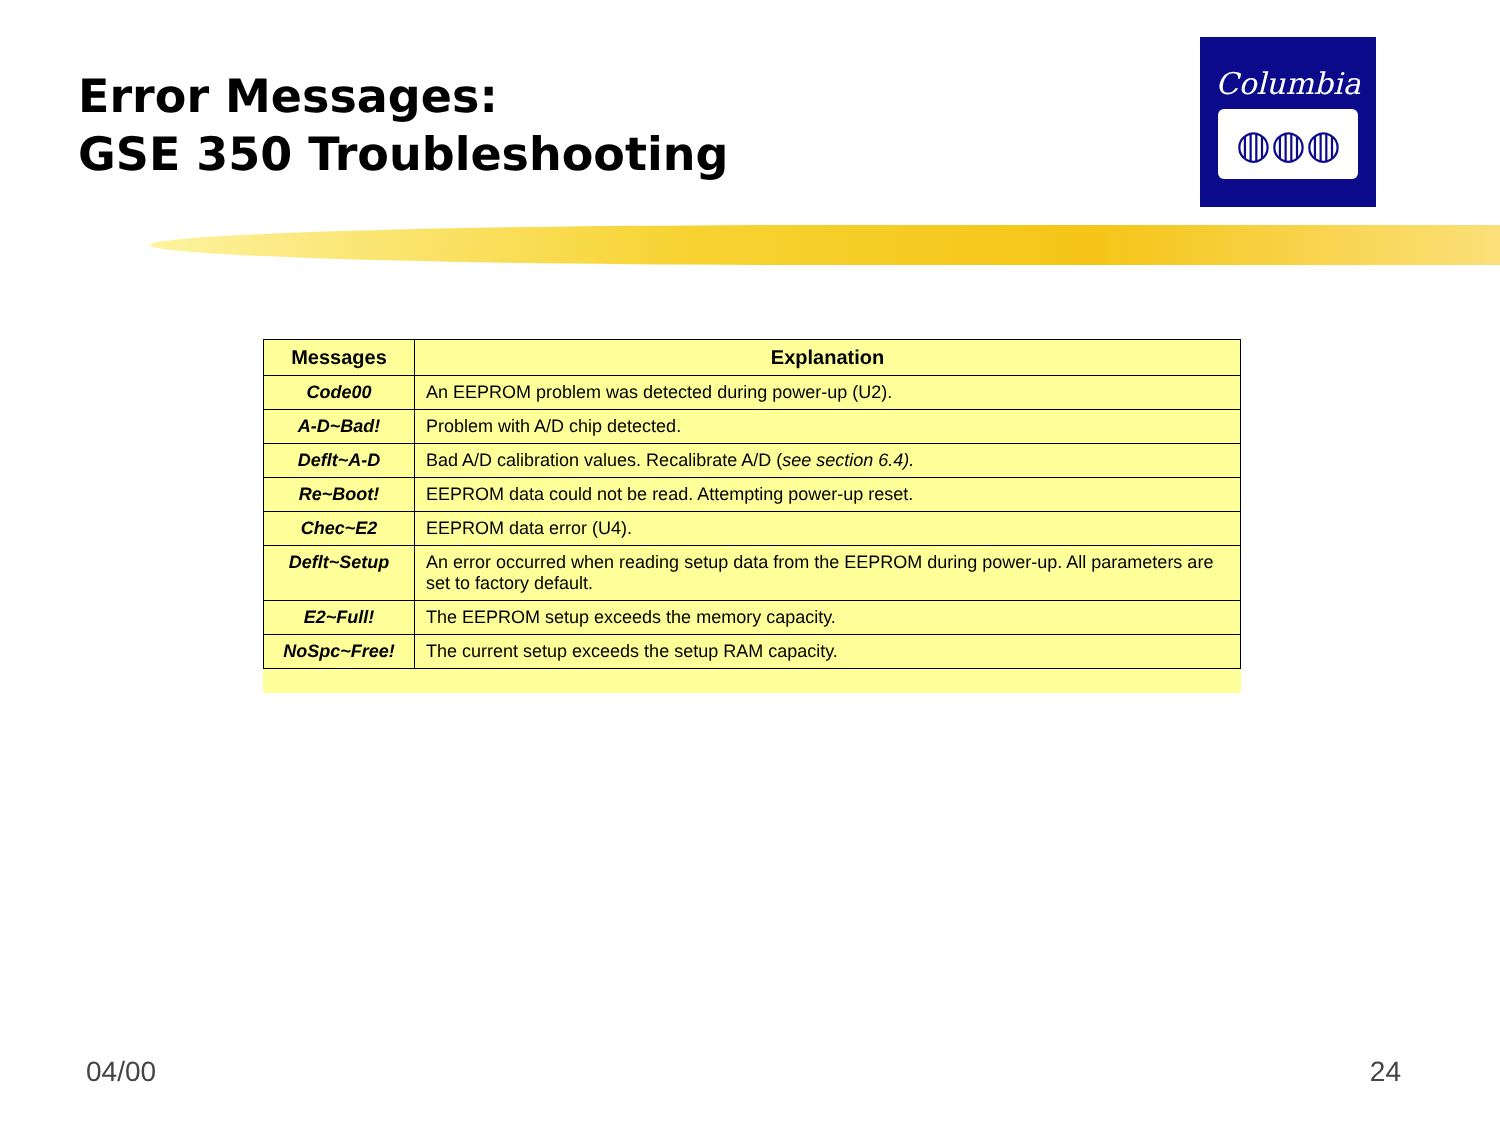Error Messages:
GSE 350 Troubleshooting
Columbia
◍◍◍
| Messages | Explanation |
| --- | --- |
| Code00 | An EEPROM problem was detected during power-up (U2). |
| A-D~Bad! | Problem with A/D chip detected. |
| Deflt~A-D | Bad A/D calibration values. Recalibrate A/D ( see section 6.4). |
| Re~Boot! | EEPROM data could not be read. Attempting power-up reset. |
| Chec~E2 | EEPROM data error (U4). |
| Deflt~Setup | An error occurred when reading setup data from the EEPROM during power-up. All parameters are set to factory default. |
| E2~Full! | The EEPROM setup exceeds the memory capacity. |
| NoSpc~Free! | The current setup exceeds the setup RAM capacity. |
04/00 24